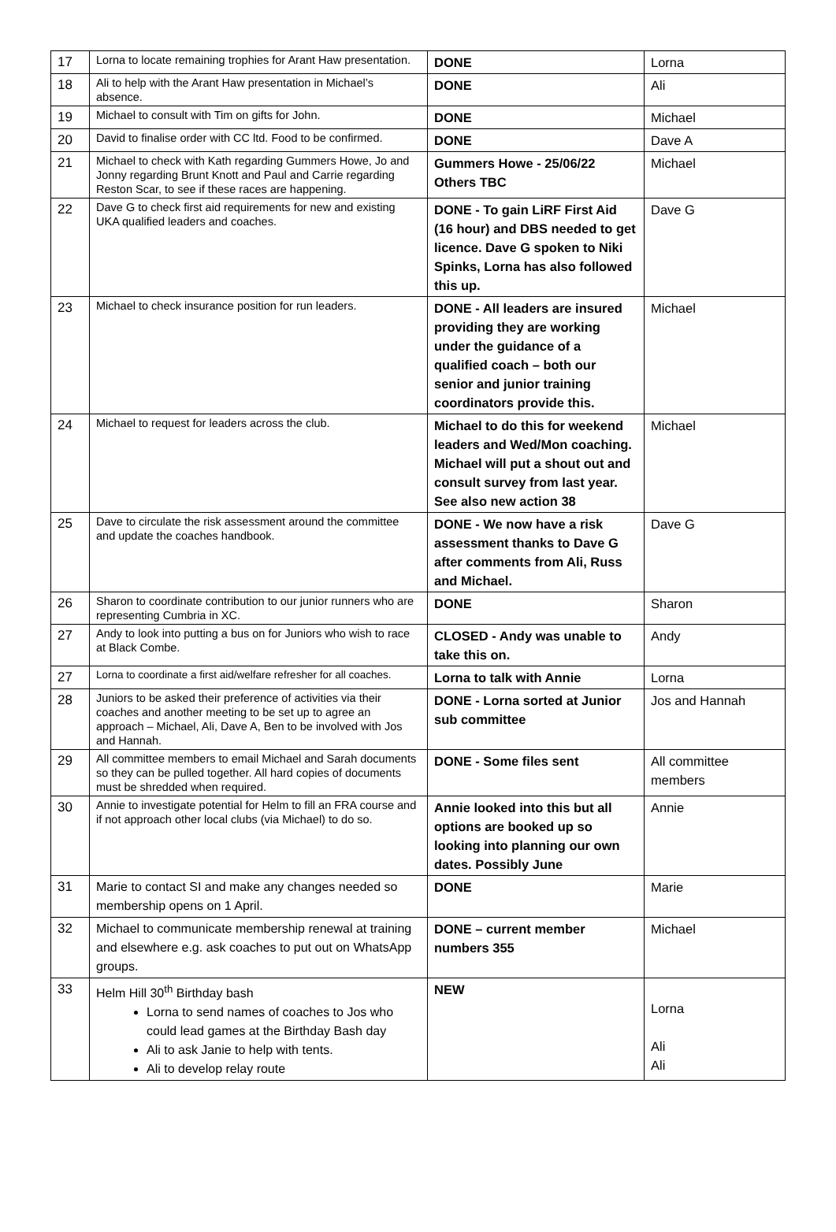| 17 | Lorna to locate remaining trophies for Arant Haw presentation. | DONE | Lorna |
| 18 | Ali to help with the Arant Haw presentation in Michael’s absence. | DONE | Ali |
| 19 | Michael to consult with Tim on gifts for John. | DONE | Michael |
| 20 | David to finalise order with CC ltd. Food to be confirmed. | DONE | Dave A |
| 21 | Michael to check with Kath regarding Gummers Howe, Jo and Jonny regarding Brunt Knott and Paul and Carrie regarding Reston Scar, to see if these races are happening. | Gummers Howe - 25/06/22 Others TBC | Michael |
| 22 | Dave G to check first aid requirements for new and existing UKA qualified leaders and coaches. | DONE - To gain LiRF First Aid (16 hour) and DBS needed to get licence. Dave G spoken to Niki Spinks, Lorna has also followed this up. | Dave G |
| 23 | Michael to check insurance position for run leaders. | DONE - All leaders are insured providing they are working under the guidance of a qualified coach – both our senior and junior training coordinators provide this. | Michael |
| 24 | Michael to request for leaders across the club. | Michael to do this for weekend leaders and Wed/Mon coaching. Michael will put a shout out and consult survey from last year. See also new action 38 | Michael |
| 25 | Dave to circulate the risk assessment around the committee and update the coaches handbook. | DONE - We now have a risk assessment thanks to Dave G after comments from Ali, Russ and Michael. | Dave G |
| 26 | Sharon to coordinate contribution to our junior runners who are representing Cumbria in XC. | DONE | Sharon |
| 27 | Andy to look into putting a bus on for Juniors who wish to race at Black Combe. | CLOSED - Andy was unable to take this on. | Andy |
| 27 | Lorna to coordinate a first aid/welfare refresher for all coaches. | Lorna to talk with Annie | Lorna |
| 28 | Juniors to be asked their preference of activities via their coaches and another meeting to be set up to agree an approach – Michael, Ali, Dave A, Ben to be involved with Jos and Hannah. | DONE - Lorna sorted at Junior sub committee | Jos and Hannah |
| 29 | All committee members to email Michael and Sarah documents so they can be pulled together. All hard copies of documents must be shredded when required. | DONE - Some files sent | All committee members |
| 30 | Annie to investigate potential for Helm to fill an FRA course and if not approach other local clubs (via Michael) to do so. | Annie looked into this but all options are booked up so looking into planning our own dates. Possibly June | Annie |
| 31 | Marie to contact SI and make any changes needed so membership opens on 1 April. | DONE | Marie |
| 32 | Michael to communicate membership renewal at training and elsewhere e.g. ask coaches to put out on WhatsApp groups. | DONE – current member numbers 355 | Michael |
| 33 | Helm Hill 30<sup>th</sup> Birthday bash Lorna to send names of coaches to Jos who could lead games at the Birthday Bash day Ali to ask Janie to help with tents. Ali to develop relay route | NEW | Lorna Ali Ali |